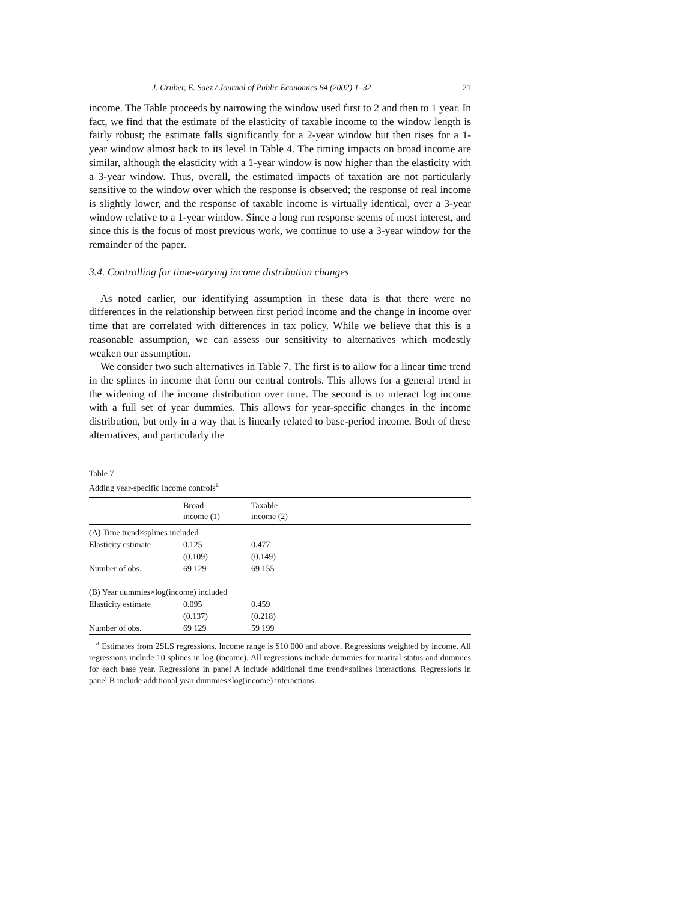J. Gruber, E. Saez / Journal of Public Economics 84 (2002) 1–32 21
income. The Table proceeds by narrowing the window used first to 2 and then to 1 year. In fact, we find that the estimate of the elasticity of taxable income to the window length is fairly robust; the estimate falls significantly for a 2-year window but then rises for a 1-year window almost back to its level in Table 4. The timing impacts on broad income are similar, although the elasticity with a 1-year window is now higher than the elasticity with a 3-year window. Thus, overall, the estimated impacts of taxation are not particularly sensitive to the window over which the response is observed; the response of real income is slightly lower, and the response of taxable income is virtually identical, over a 3-year window relative to a 1-year window. Since a long run response seems of most interest, and since this is the focus of most previous work, we continue to use a 3-year window for the remainder of the paper.
3.4. Controlling for time-varying income distribution changes
As noted earlier, our identifying assumption in these data is that there were no differences in the relationship between first period income and the change in income over time that are correlated with differences in tax policy. While we believe that this is a reasonable assumption, we can assess our sensitivity to alternatives which modestly weaken our assumption.
We consider two such alternatives in Table 7. The first is to allow for a linear time trend in the splines in income that form our central controls. This allows for a general trend in the widening of the income distribution over time. The second is to interact log income with a full set of year dummies. This allows for year-specific changes in the income distribution, but only in a way that is linearly related to base-period income. Both of these alternatives, and particularly the
Table 7
Adding year-specific income controls<sup>a</sup>
| | Broad income (1) | Taxable income (2) |
| --- | --- | --- |
| (A) Time trend×splines included | | |
| Elasticity estimate | 0.125 | 0.477 |
| | (0.109) | (0.149) |
| Number of obs. | 69 129 | 69 155 |
| (B) Year dummies×log(income) included | | |
| Elasticity estimate | 0.095 | 0.459 |
| | (0.137) | (0.218) |
| Number of obs. | 69 129 | 59 199 |
<sup>a</sup> Estimates from 2SLS regressions. Income range is $10 000 and above. Regressions weighted by income. All regressions include 10 splines in log (income). All regressions include dummies for marital status and dummies for each base year. Regressions in panel A include additional time trend×splines interactions. Regressions in panel B include additional year dummies×log(income) interactions.